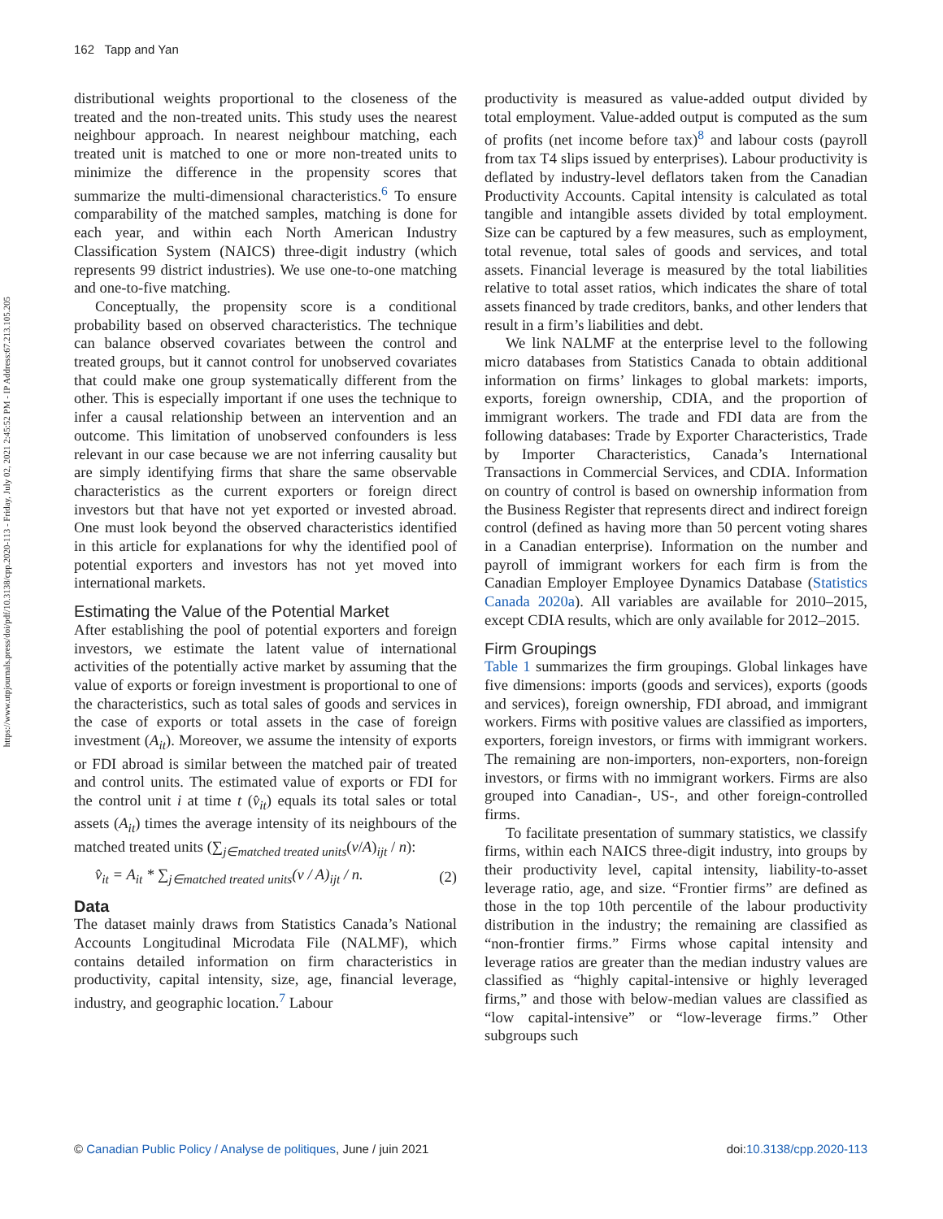162 Tapp and Yan
https://www.utpjournals.press/doi/pdf/10.3138/cpp.2020-113 - Friday, July 02, 2021 2:45:52 PM - IP Address:67.213.105.205
distributional weights proportional to the closeness of the treated and the non-treated units. This study uses the nearest neighbour approach. In nearest neighbour matching, each treated unit is matched to one or more non-treated units to minimize the difference in the propensity scores that summarize the multi-dimensional characteristics.<sup>6</sup> To ensure comparability of the matched samples, matching is done for each year, and within each North American Industry Classification System (NAICS) three-digit industry (which represents 99 district industries). We use one-to-one matching and one-to-five matching.
Conceptually, the propensity score is a conditional probability based on observed characteristics. The technique can balance observed covariates between the control and treated groups, but it cannot control for unobserved covariates that could make one group systematically different from the other. This is especially important if one uses the technique to infer a causal relationship between an intervention and an outcome. This limitation of unobserved confounders is less relevant in our case because we are not inferring causality but are simply identifying firms that share the same observable characteristics as the current exporters or foreign direct investors but that have not yet exported or invested abroad. One must look beyond the observed characteristics identified in this article for explanations for why the identified pool of potential exporters and investors has not yet moved into international markets.
Estimating the Value of the Potential Market
After establishing the pool of potential exporters and foreign investors, we estimate the latent value of international activities of the potentially active market by assuming that the value of exports or foreign investment is proportional to one of the characteristics, such as total sales of goods and services in the case of exports or total assets in the case of foreign investment (A<sub>it</sub>). Moreover, we assume the intensity of exports or FDI abroad is similar between the matched pair of treated and control units. The estimated value of exports or FDI for the control unit i at time t (v̂<sub>it</sub>) equals its total sales or total assets (A<sub>it</sub>) times the average intensity of its neighbours of the matched treated units (∑<sub>j∈matched treated units</sub>(v/A)<sub>ijt</sub> / n):
v̂<sub>it</sub> = A<sub>it</sub> * ∑<sub>j∈matched treated units</sub>(v / A)<sub>ijt</sub> / n. (2)
Data
The dataset mainly draws from Statistics Canada’s National Accounts Longitudinal Microdata File (NALMF), which contains detailed information on firm characteristics in productivity, capital intensity, size, age, financial leverage, industry, and geographic location.<sup>7</sup> Labour
productivity is measured as value-added output divided by total employment. Value-added output is computed as the sum of profits (net income before tax)<sup>8</sup> and labour costs (payroll from tax T4 slips issued by enterprises). Labour productivity is deflated by industry-level deflators taken from the Canadian Productivity Accounts. Capital intensity is calculated as total tangible and intangible assets divided by total employment. Size can be captured by a few measures, such as employment, total revenue, total sales of goods and services, and total assets. Financial leverage is measured by the total liabilities relative to total asset ratios, which indicates the share of total assets financed by trade creditors, banks, and other lenders that result in a firm’s liabilities and debt.
We link NALMF at the enterprise level to the following micro databases from Statistics Canada to obtain additional information on firms’ linkages to global markets: imports, exports, foreign ownership, CDIA, and the proportion of immigrant workers. The trade and FDI data are from the following databases: Trade by Exporter Characteristics, Trade by Importer Characteristics, Canada’s International Transactions in Commercial Services, and CDIA. Information on country of control is based on ownership information from the Business Register that represents direct and indirect foreign control (defined as having more than 50 percent voting shares in a Canadian enterprise). Information on the number and payroll of immigrant workers for each firm is from the Canadian Employer Employee Dynamics Database (Statistics Canada 2020a). All variables are available for 2010–2015, except CDIA results, which are only available for 2012–2015.
Firm Groupings
Table 1 summarizes the firm groupings. Global linkages have five dimensions: imports (goods and services), exports (goods and services), foreign ownership, FDI abroad, and immigrant workers. Firms with positive values are classified as importers, exporters, foreign investors, or firms with immigrant workers. The remaining are non-importers, non-exporters, non-foreign investors, or firms with no immigrant workers. Firms are also grouped into Canadian-, US-, and other foreign-controlled firms.
To facilitate presentation of summary statistics, we classify firms, within each NAICS three-digit industry, into groups by their productivity level, capital intensity, liability-to-asset leverage ratio, age, and size. “Frontier firms” are defined as those in the top 10th percentile of the labour productivity distribution in the industry; the remaining are classified as “non-frontier firms.” Firms whose capital intensity and leverage ratios are greater than the median industry values are classified as “highly capital-intensive or highly leveraged firms,” and those with below-median values are classified as “low capital-intensive” or “low-leverage firms.” Other subgroups such
© Canadian Public Policy / Analyse de politiques, June / juin 2021 doi:10.3138/cpp.2020-113